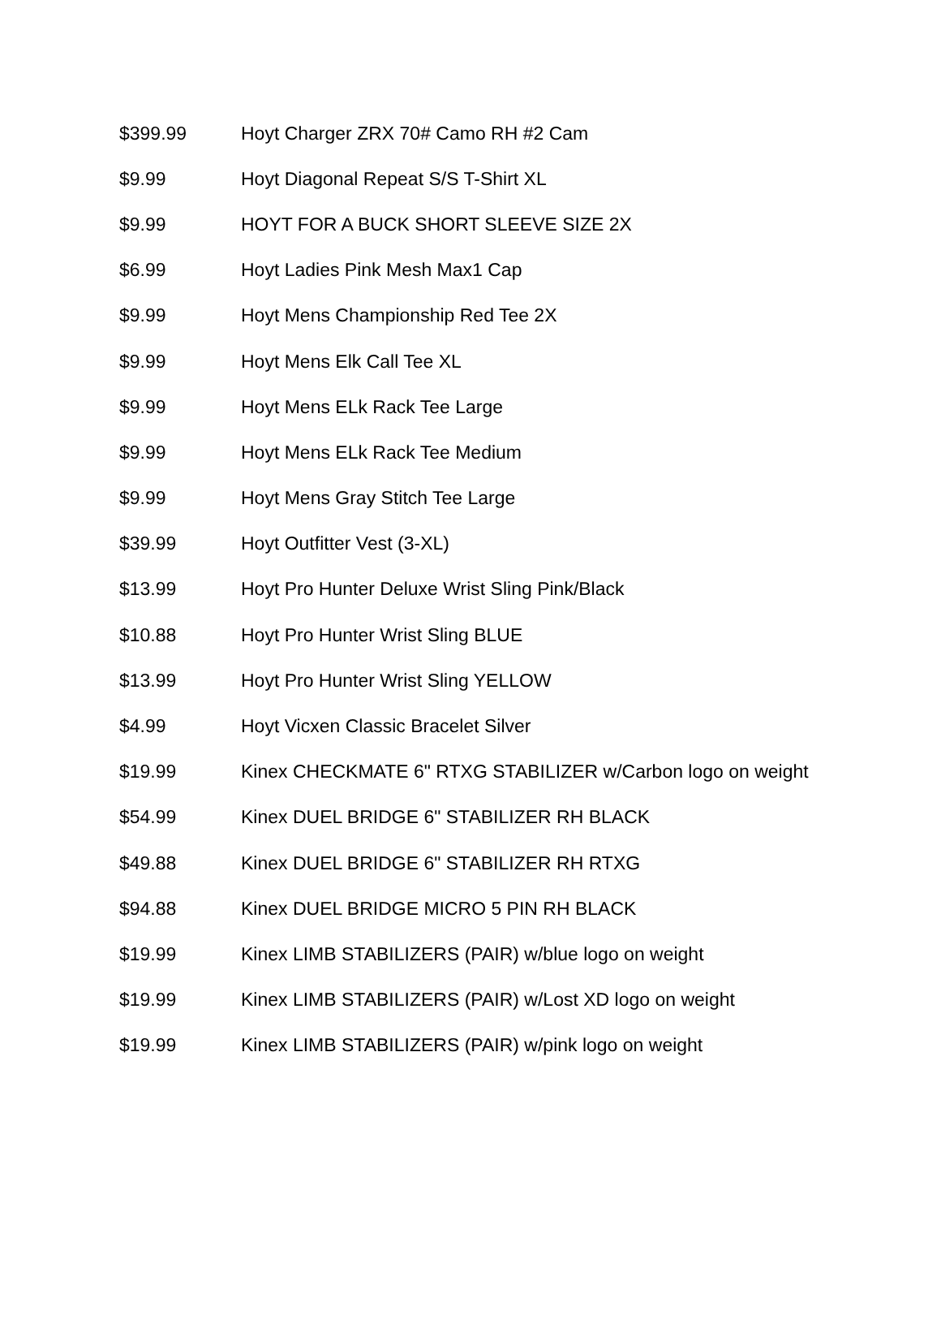| $399.99 | Hoyt Charger ZRX 70# Camo RH #2 Cam |
| $9.99 | Hoyt Diagonal Repeat S/S T-Shirt XL |
| $9.99 | HOYT FOR A BUCK SHORT SLEEVE SIZE 2X |
| $6.99 | Hoyt Ladies Pink Mesh Max1 Cap |
| $9.99 | Hoyt Mens Championship Red Tee 2X |
| $9.99 | Hoyt Mens Elk Call Tee XL |
| $9.99 | Hoyt Mens ELk Rack Tee Large |
| $9.99 | Hoyt Mens ELk Rack Tee Medium |
| $9.99 | Hoyt Mens Gray Stitch Tee Large |
| $39.99 | Hoyt Outfitter Vest (3-XL) |
| $13.99 | Hoyt Pro Hunter Deluxe Wrist Sling Pink/Black |
| $10.88 | Hoyt Pro Hunter Wrist Sling BLUE |
| $13.99 | Hoyt Pro Hunter Wrist Sling YELLOW |
| $4.99 | Hoyt Vicxen Classic Bracelet Silver |
| $19.99 | Kinex CHECKMATE 6" RTXG STABILIZER w/Carbon logo on weight |
| $54.99 | Kinex DUEL BRIDGE 6" STABILIZER RH BLACK |
| $49.88 | Kinex DUEL BRIDGE 6" STABILIZER RH RTXG |
| $94.88 | Kinex DUEL BRIDGE MICRO 5 PIN RH BLACK |
| $19.99 | Kinex LIMB STABILIZERS (PAIR) w/blue logo on weight |
| $19.99 | Kinex LIMB STABILIZERS (PAIR) w/Lost XD logo on weight |
| $19.99 | Kinex LIMB STABILIZERS (PAIR) w/pink logo on weight |